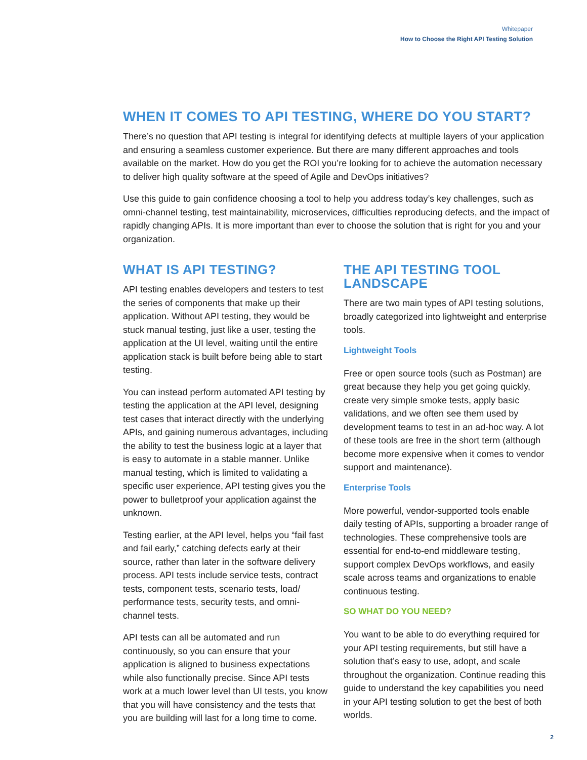Whitepaper
How to Choose the Right API Testing Solution
WHEN IT COMES TO API TESTING, WHERE DO YOU START?
There’s no question that API testing is integral for identifying defects at multiple layers of your application and ensuring a seamless customer experience. But there are many different approaches and tools available on the market. How do you get the ROI you’re looking for to achieve the automation necessary to deliver high quality software at the speed of Agile and DevOps initiatives?
Use this guide to gain confidence choosing a tool to help you address today’s key challenges, such as omni-channel testing, test maintainability, microservices, difficulties reproducing defects, and the impact of rapidly changing APIs. It is more important than ever to choose the solution that is right for you and your organization.
WHAT IS API TESTING?
API testing enables developers and testers to test the series of components that make up their application. Without API testing, they would be stuck manual testing, just like a user, testing the application at the UI level, waiting until the entire application stack is built before being able to start testing.
You can instead perform automated API testing by testing the application at the API level, designing test cases that interact directly with the underlying APIs, and gaining numerous advantages, including the ability to test the business logic at a layer that is easy to automate in a stable manner. Unlike manual testing, which is limited to validating a specific user experience, API testing gives you the power to bulletproof your application against the unknown.
Testing earlier, at the API level, helps you “fail fast and fail early,” catching defects early at their source, rather than later in the software delivery process. API tests include service tests, contract tests, component tests, scenario tests, load/ performance tests, security tests, and omni-channel tests.
API tests can all be automated and run continuously, so you can ensure that your application is aligned to business expectations while also functionally precise. Since API tests work at a much lower level than UI tests, you know that you will have consistency and the tests that you are building will last for a long time to come.
THE API TESTING TOOL LANDSCAPE
There are two main types of API testing solutions, broadly categorized into lightweight and enterprise tools.
Lightweight Tools
Free or open source tools (such as Postman) are great because they help you get going quickly, create very simple smoke tests, apply basic validations, and we often see them used by development teams to test in an ad-hoc way. A lot of these tools are free in the short term (although become more expensive when it comes to vendor support and maintenance).
Enterprise Tools
More powerful, vendor-supported tools enable daily testing of APIs, supporting a broader range of technologies. These comprehensive tools are essential for end-to-end middleware testing, support complex DevOps workflows, and easily scale across teams and organizations to enable continuous testing.
SO WHAT DO YOU NEED?
You want to be able to do everything required for your API testing requirements, but still have a solution that’s easy to use, adopt, and scale throughout the organization. Continue reading this guide to understand the key capabilities you need in your API testing solution to get the best of both worlds.
2